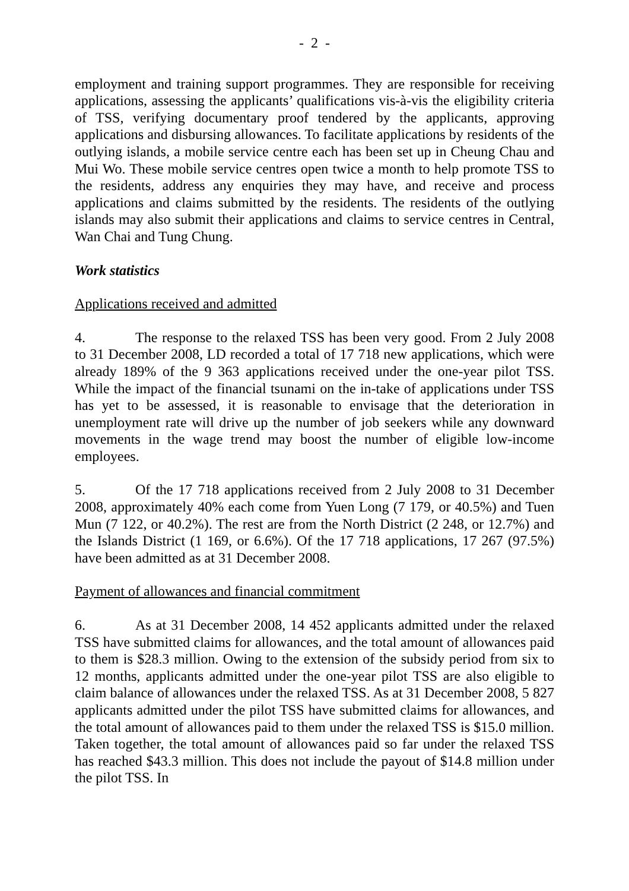- 2 -
employment and training support programmes. They are responsible for receiving applications, assessing the applicants’ qualifications vis-à-vis the eligibility criteria of TSS, verifying documentary proof tendered by the applicants, approving applications and disbursing allowances. To facilitate applications by residents of the outlying islands, a mobile service centre each has been set up in Cheung Chau and Mui Wo. These mobile service centres open twice a month to help promote TSS to the residents, address any enquiries they may have, and receive and process applications and claims submitted by the residents. The residents of the outlying islands may also submit their applications and claims to service centres in Central, Wan Chai and Tung Chung.
Work statistics
Applications received and admitted
4. The response to the relaxed TSS has been very good. From 2 July 2008 to 31 December 2008, LD recorded a total of 17 718 new applications, which were already 189% of the 9 363 applications received under the one-year pilot TSS. While the impact of the financial tsunami on the in-take of applications under TSS has yet to be assessed, it is reasonable to envisage that the deterioration in unemployment rate will drive up the number of job seekers while any downward movements in the wage trend may boost the number of eligible low-income employees.
5. Of the 17 718 applications received from 2 July 2008 to 31 December 2008, approximately 40% each come from Yuen Long (7 179, or 40.5%) and Tuen Mun (7 122, or 40.2%). The rest are from the North District (2 248, or 12.7%) and the Islands District (1 169, or 6.6%). Of the 17 718 applications, 17 267 (97.5%) have been admitted as at 31 December 2008.
Payment of allowances and financial commitment
6. As at 31 December 2008, 14 452 applicants admitted under the relaxed TSS have submitted claims for allowances, and the total amount of allowances paid to them is $28.3 million. Owing to the extension of the subsidy period from six to 12 months, applicants admitted under the one-year pilot TSS are also eligible to claim balance of allowances under the relaxed TSS. As at 31 December 2008, 5 827 applicants admitted under the pilot TSS have submitted claims for allowances, and the total amount of allowances paid to them under the relaxed TSS is $15.0 million. Taken together, the total amount of allowances paid so far under the relaxed TSS has reached $43.3 million. This does not include the payout of $14.8 million under the pilot TSS. In